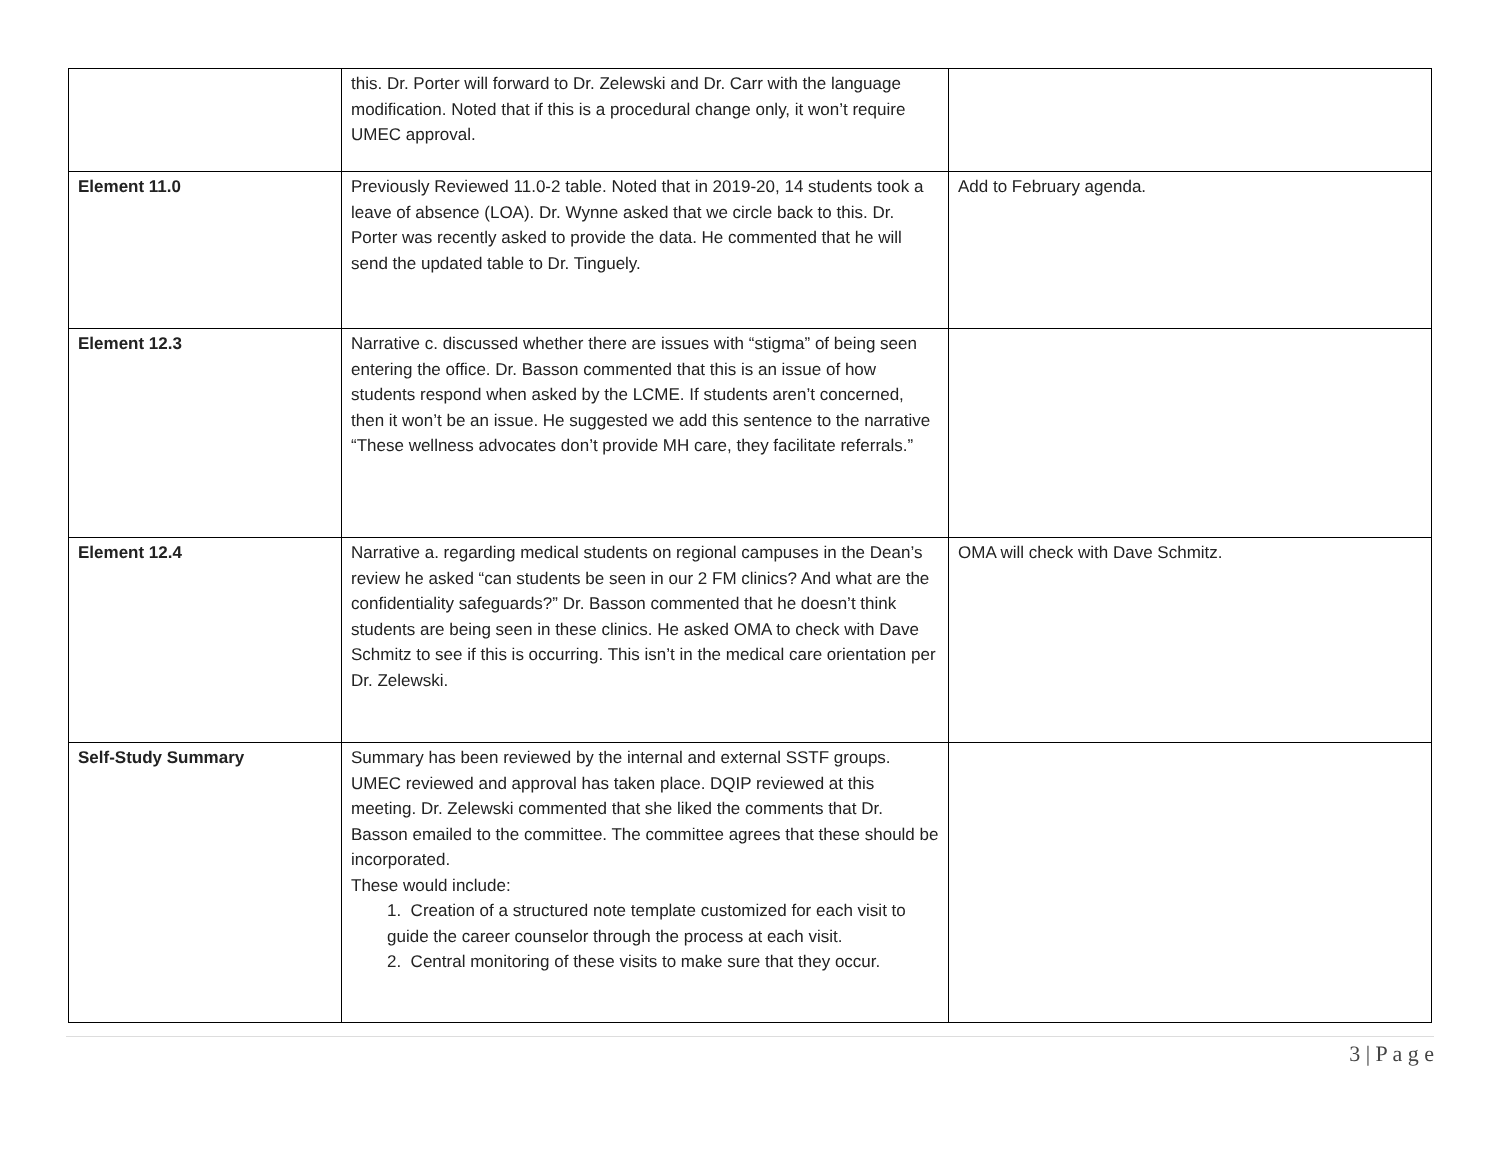| | this. Dr. Porter will forward to Dr. Zelewski and Dr. Carr with the language modification. Noted that if this is a procedural change only, it won’t require UMEC approval. | |
| Element 11.0 | Previously Reviewed 11.0-2 table. Noted that in 2019-20, 14 students took a leave of absence (LOA). Dr. Wynne asked that we circle back to this. Dr. Porter was recently asked to provide the data. He commented that he will send the updated table to Dr. Tinguely. | Add to February agenda. |
| Element 12.3 | Narrative c. discussed whether there are issues with “stigma” of being seen entering the office. Dr. Basson commented that this is an issue of how students respond when asked by the LCME. If students aren’t concerned, then it won’t be an issue. He suggested we add this sentence to the narrative “These wellness advocates don’t provide MH care, they facilitate referrals.” | |
| Element 12.4 | Narrative a. regarding medical students on regional campuses in the Dean’s review he asked “can students be seen in our 2 FM clinics? And what are the confidentiality safeguards?” Dr. Basson commented that he doesn’t think students are being seen in these clinics. He asked OMA to check with Dave Schmitz to see if this is occurring. This isn’t in the medical care orientation per Dr. Zelewski. | OMA will check with Dave Schmitz. |
| Self-Study Summary | Summary has been reviewed by the internal and external SSTF groups. UMEC reviewed and approval has taken place. DQIP reviewed at this meeting. Dr. Zelewski commented that she liked the comments that Dr. Basson emailed to the committee. The committee agrees that these should be incorporated. These would include: 1. Creation of a structured note template customized for each visit to guide the career counselor through the process at each visit. 2. Central monitoring of these visits to make sure that they occur. | |
3 | P a g e